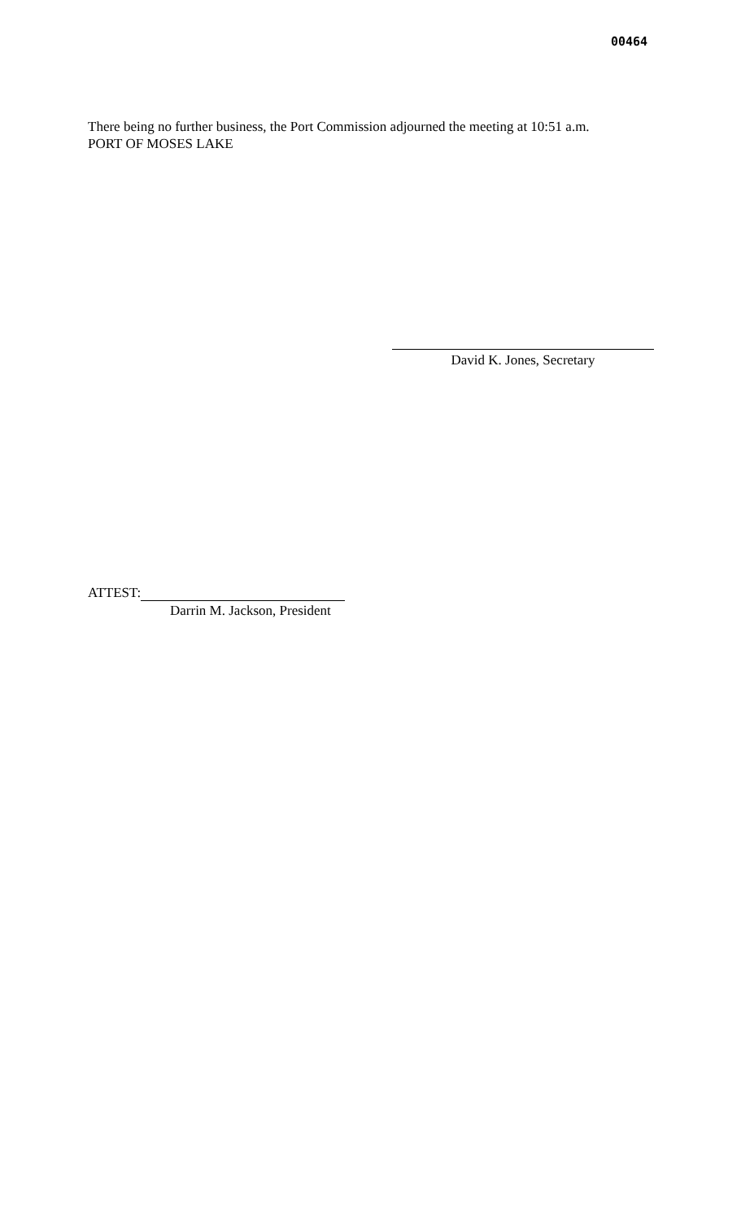00464
There being no further business, the Port Commission adjourned the meeting at 10:51 a.m.
PORT OF MOSES LAKE
David K. Jones, Secretary
ATTEST:
Darrin M. Jackson, President